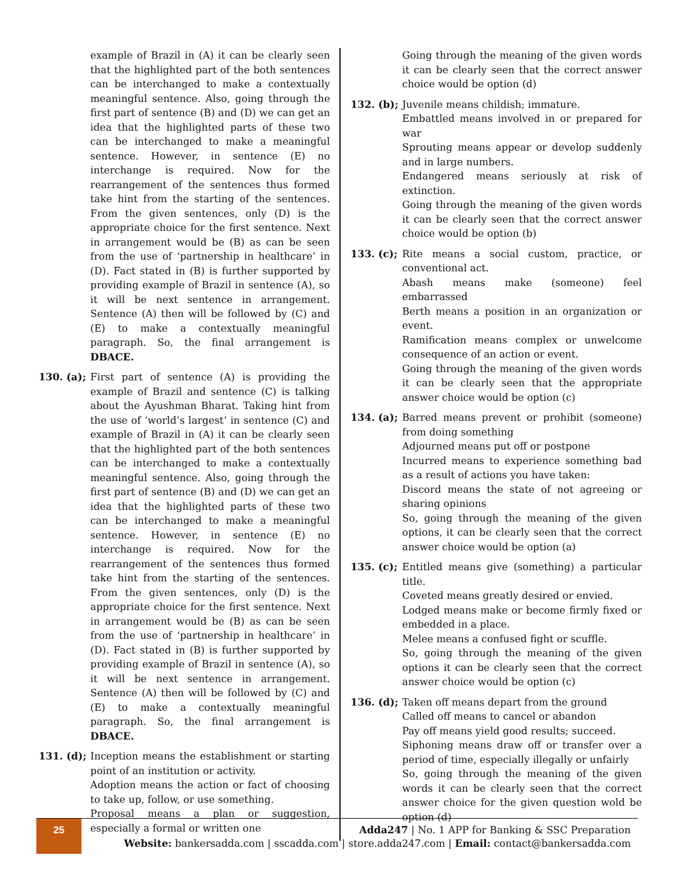example of Brazil in (A) it can be clearly seen that the highlighted part of the both sentences can be interchanged to make a contextually meaningful sentence. Also, going through the first part of sentence (B) and (D) we can get an idea that the highlighted parts of these two can be interchanged to make a meaningful sentence. However, in sentence (E) no interchange is required. Now for the rearrangement of the sentences thus formed take hint from the starting of the sentences. From the given sentences, only (D) is the appropriate choice for the first sentence. Next in arrangement would be (B) as can be seen from the use of ‘partnership in healthcare’ in (D). Fact stated in (B) is further supported by providing example of Brazil in sentence (A), so it will be next sentence in arrangement. Sentence (A) then will be followed by (C) and (E) to make a contextually meaningful paragraph. So, the final arrangement is DBACE.
130. (a);
First part of sentence (A) is providing the example of Brazil and sentence (C) is talking about the Ayushman Bharat. Taking hint from the use of ‘world’s largest’ in sentence (C) and example of Brazil in (A) it can be clearly seen that the highlighted part of the both sentences can be interchanged to make a contextually meaningful sentence. Also, going through the first part of sentence (B) and (D) we can get an idea that the highlighted parts of these two can be interchanged to make a meaningful sentence. However, in sentence (E) no interchange is required. Now for the rearrangement of the sentences thus formed take hint from the starting of the sentences. From the given sentences, only (D) is the appropriate choice for the first sentence. Next in arrangement would be (B) as can be seen from the use of ‘partnership in healthcare’ in (D). Fact stated in (B) is further supported by providing example of Brazil in sentence (A), so it will be next sentence in arrangement. Sentence (A) then will be followed by (C) and (E) to make a contextually meaningful paragraph. So, the final arrangement is DBACE.
131. (d);
Inception means the establishment or starting point of an institution or activity.
Adoption means the action or fact of choosing to take up, follow, or use something.
Proposal means a plan or suggestion, especially a formal or written one
Going through the meaning of the given words it can be clearly seen that the correct answer choice would be option (d)
132. (b);
Juvenile means childish; immature.
Embattled means involved in or prepared for war
Sprouting means appear or develop suddenly and in large numbers.
Endangered means seriously at risk of extinction.
Going through the meaning of the given words it can be clearly seen that the correct answer choice would be option (b)
133. (c);
Rite means a social custom, practice, or conventional act.
Abash means make (someone) feel embarrassed
Berth means a position in an organization or event.
Ramification means complex or unwelcome consequence of an action or event.
Going through the meaning of the given words it can be clearly seen that the appropriate answer choice would be option (c)
134. (a);
Barred means prevent or prohibit (someone) from doing something
Adjourned means put off or postpone
Incurred means to experience something bad as a result of actions you have taken:
Discord means the state of not agreeing or sharing opinions
So, going through the meaning of the given options, it can be clearly seen that the correct answer choice would be option (a)
135. (c);
Entitled means give (something) a particular title.
Coveted means greatly desired or envied.
Lodged means make or become firmly fixed or embedded in a place.
Melee means a confused fight or scuffle.
So, going through the meaning of the given options it can be clearly seen that the correct answer choice would be option (c)
136. (d);
Taken off means depart from the ground
Called off means to cancel or abandon
Pay off means yield good results; succeed.
Siphoning means draw off or transfer over a period of time, especially illegally or unfairly
So, going through the meaning of the given words it can be clearly seen that the correct answer choice for the given question wold be option (d)
25
Adda247 | No. 1 APP for Banking & SSC Preparation
Website: bankersadda.com | sscadda.com | store.adda247.com | Email: contact@bankersadda.com